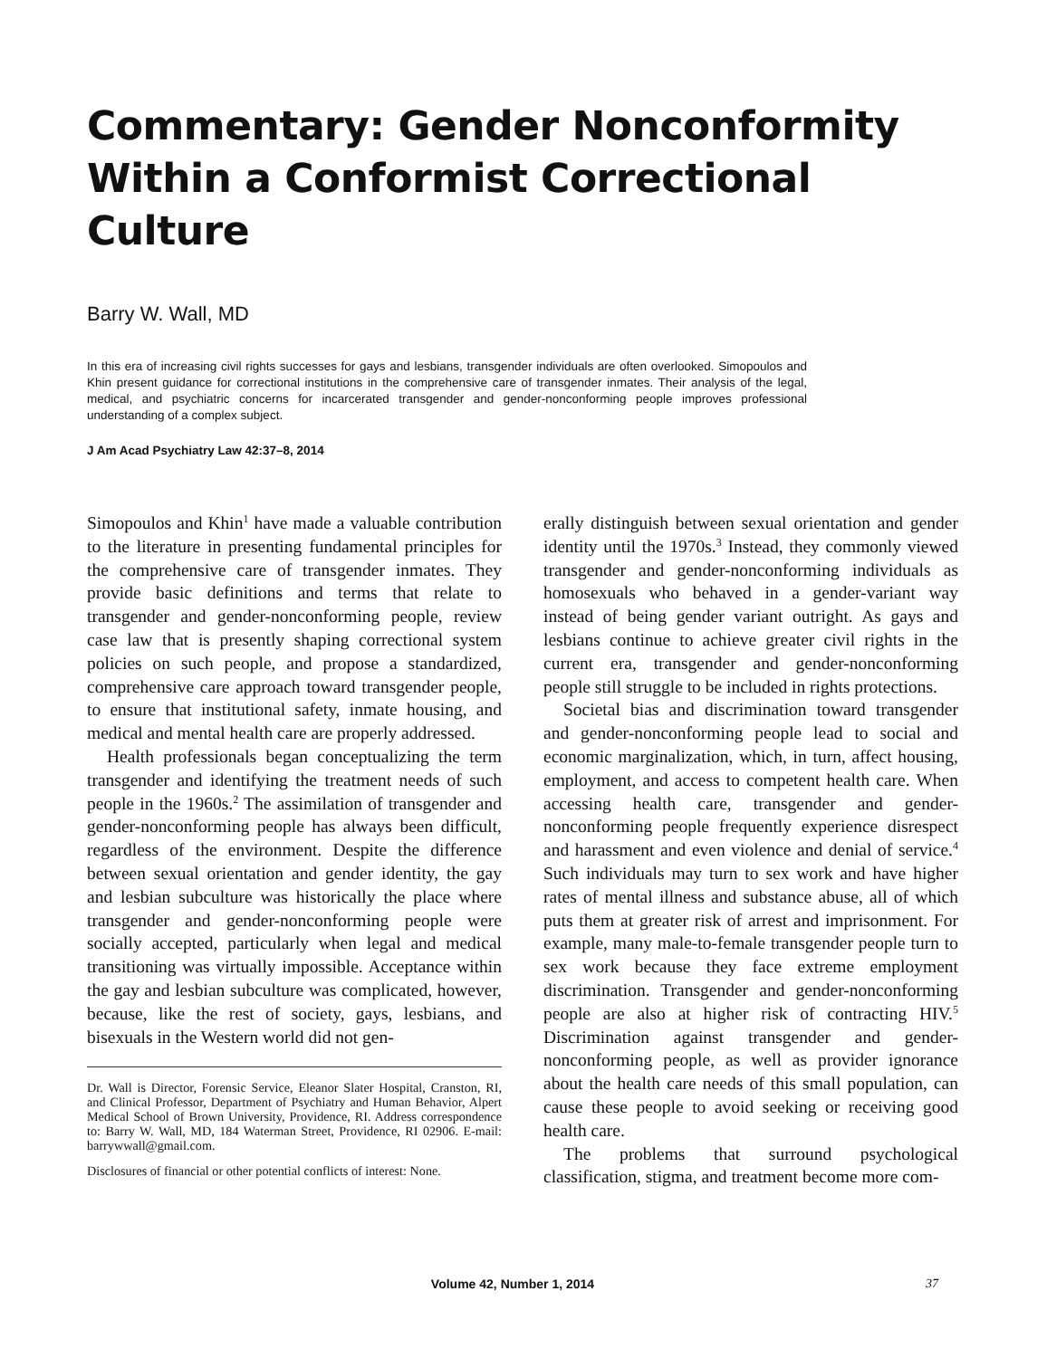Commentary: Gender Nonconformity Within a Conformist Correctional Culture
Barry W. Wall, MD
In this era of increasing civil rights successes for gays and lesbians, transgender individuals are often overlooked. Simopoulos and Khin present guidance for correctional institutions in the comprehensive care of transgender inmates. Their analysis of the legal, medical, and psychiatric concerns for incarcerated transgender and gender-nonconforming people improves professional understanding of a complex subject.
J Am Acad Psychiatry Law 42:37–8, 2014
Simopoulos and Khin<sup>1</sup> have made a valuable contribution to the literature in presenting fundamental principles for the comprehensive care of transgender inmates. They provide basic definitions and terms that relate to transgender and gender-nonconforming people, review case law that is presently shaping correctional system policies on such people, and propose a standardized, comprehensive care approach toward transgender people, to ensure that institutional safety, inmate housing, and medical and mental health care are properly addressed.
Health professionals began conceptualizing the term transgender and identifying the treatment needs of such people in the 1960s.<sup>2</sup> The assimilation of transgender and gender-nonconforming people has always been difficult, regardless of the environment. Despite the difference between sexual orientation and gender identity, the gay and lesbian subculture was historically the place where transgender and gender-nonconforming people were socially accepted, particularly when legal and medical transitioning was virtually impossible. Acceptance within the gay and lesbian subculture was complicated, however, because, like the rest of society, gays, lesbians, and bisexuals in the Western world did not gen-
Dr. Wall is Director, Forensic Service, Eleanor Slater Hospital, Cranston, RI, and Clinical Professor, Department of Psychiatry and Human Behavior, Alpert Medical School of Brown University, Providence, RI. Address correspondence to: Barry W. Wall, MD, 184 Waterman Street, Providence, RI 02906. E-mail: barrywwall@gmail.com.
Disclosures of financial or other potential conflicts of interest: None.
erally distinguish between sexual orientation and gender identity until the 1970s.<sup>3</sup> Instead, they commonly viewed transgender and gender-nonconforming individuals as homosexuals who behaved in a gender-variant way instead of being gender variant outright. As gays and lesbians continue to achieve greater civil rights in the current era, transgender and gender-nonconforming people still struggle to be included in rights protections.
Societal bias and discrimination toward transgender and gender-nonconforming people lead to social and economic marginalization, which, in turn, affect housing, employment, and access to competent health care. When accessing health care, transgender and gender-nonconforming people frequently experience disrespect and harassment and even violence and denial of service.<sup>4</sup> Such individuals may turn to sex work and have higher rates of mental illness and substance abuse, all of which puts them at greater risk of arrest and imprisonment. For example, many male-to-female transgender people turn to sex work because they face extreme employment discrimination. Transgender and gender-nonconforming people are also at higher risk of contracting HIV.<sup>5</sup> Discrimination against transgender and gender-nonconforming people, as well as provider ignorance about the health care needs of this small population, can cause these people to avoid seeking or receiving good health care.
The problems that surround psychological classification, stigma, and treatment become more com-
Volume 42, Number 1, 2014
37